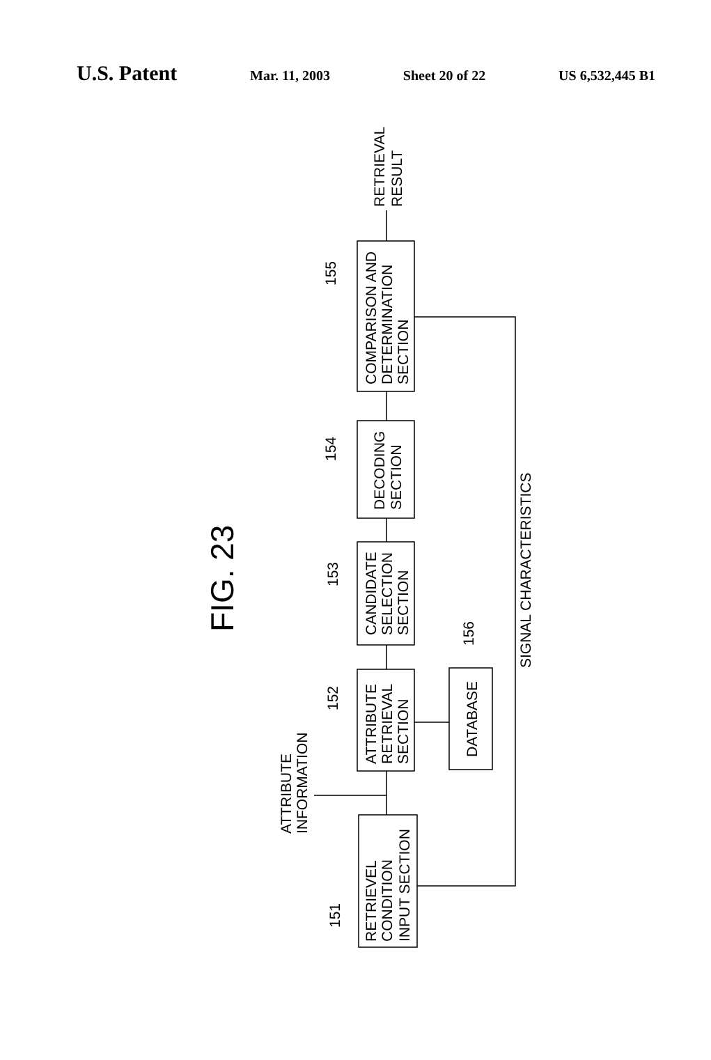U.S. Patent Mar. 11, 2003 Sheet 20 of 22 US 6,532,445 B1
FIG. 23
RETRIEVAL
RESULT
COMPARISON AND
DETERMINATION
SECTION
DECODING
SECTION
CANDIDATE
SELECTION
SECTION
ATTRIBUTE
RETRIEVAL
SECTION
DATABASE
RETRIEVEL
CONDITION
INPUT SECTION
ATTRIBUTE
INFORMATION
SIGNAL CHARACTERISTICS
155
154
153
152
156
151